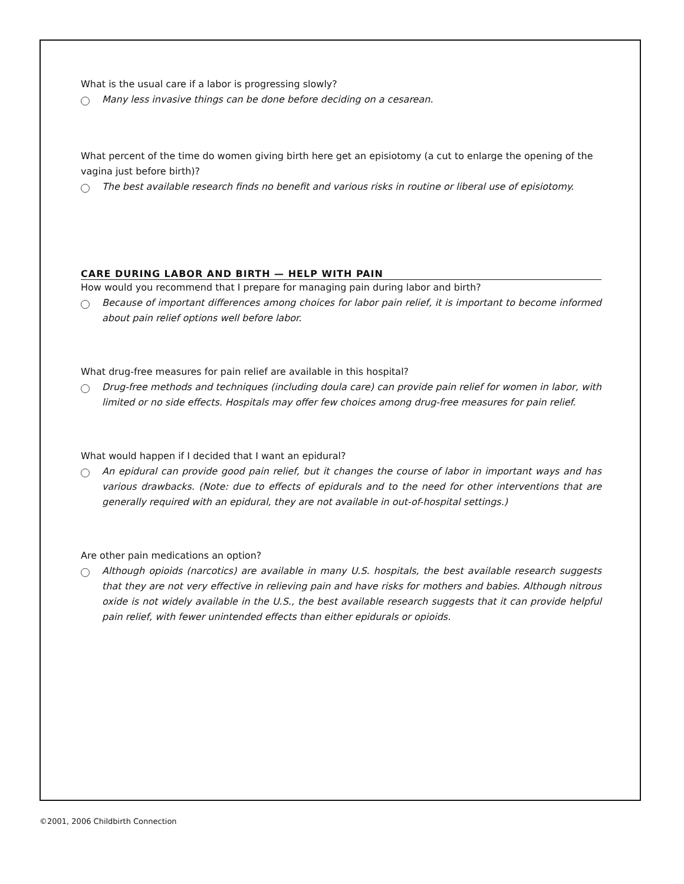What is the usual care if a labor is progressing slowly?
Many less invasive things can be done before deciding on a cesarean.
What percent of the time do women giving birth here get an episiotomy (a cut to enlarge the opening of the vagina just before birth)?
The best available research finds no benefit and various risks in routine or liberal use of episiotomy.
CARE DURING LABOR AND BIRTH — HELP WITH PAIN
How would you recommend that I prepare for managing pain during labor and birth?
Because of important differences among choices for labor pain relief, it is important to become informed about pain relief options well before labor.
What drug-free measures for pain relief are available in this hospital?
Drug-free methods and techniques (including doula care) can provide pain relief for women in labor, with limited or no side effects. Hospitals may offer few choices among drug-free measures for pain relief.
What would happen if I decided that I want an epidural?
An epidural can provide good pain relief, but it changes the course of labor in important ways and has various drawbacks. (Note: due to effects of epidurals and to the need for other interventions that are generally required with an epidural, they are not available in out-of-hospital settings.)
Are other pain medications an option?
Although opioids (narcotics) are available in many U.S. hospitals, the best available research suggests that they are not very effective in relieving pain and have risks for mothers and babies. Although nitrous oxide is not widely available in the U.S., the best available research suggests that it can provide helpful pain relief, with fewer unintended effects than either epidurals or opioids.
©2001, 2006 Childbirth Connection